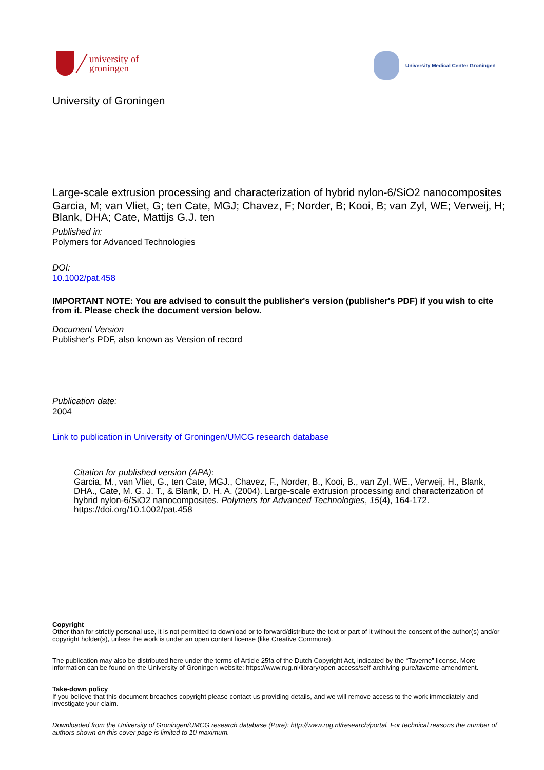university of
groningen
University Medical Center Groningen
University of Groningen
Large-scale extrusion processing and characterization of hybrid nylon-6/SiO2 nanocomposites
Garcia, M; van Vliet, G; ten Cate, MGJ; Chavez, F; Norder, B; Kooi, B; van Zyl, WE; Verweij, H; Blank, DHA; Cate, Mattijs G.J. ten
Published in:
Polymers for Advanced Technologies
DOI:
10.1002/pat.458
IMPORTANT NOTE: You are advised to consult the publisher's version (publisher's PDF) if you wish to cite from it. Please check the document version below.
Document Version
Publisher's PDF, also known as Version of record
Publication date:
2004
Link to publication in University of Groningen/UMCG research database
Citation for published version (APA):
Garcia, M., van Vliet, G., ten Cate, MGJ., Chavez, F., Norder, B., Kooi, B., van Zyl, WE., Verweij, H., Blank, DHA., Cate, M. G. J. T., & Blank, D. H. A. (2004). Large-scale extrusion processing and characterization of hybrid nylon-6/SiO2 nanocomposites. Polymers for Advanced Technologies, 15(4), 164-172. https://doi.org/10.1002/pat.458
Copyright
Other than for strictly personal use, it is not permitted to download or to forward/distribute the text or part of it without the consent of the author(s) and/or copyright holder(s), unless the work is under an open content license (like Creative Commons).
The publication may also be distributed here under the terms of Article 25fa of the Dutch Copyright Act, indicated by the “Taverne” license. More information can be found on the University of Groningen website: https://www.rug.nl/library/open-access/self-archiving-pure/taverne-amendment.
Take-down policy
If you believe that this document breaches copyright please contact us providing details, and we will remove access to the work immediately and investigate your claim.
Downloaded from the University of Groningen/UMCG research database (Pure): http://www.rug.nl/research/portal. For technical reasons the number of authors shown on this cover page is limited to 10 maximum.